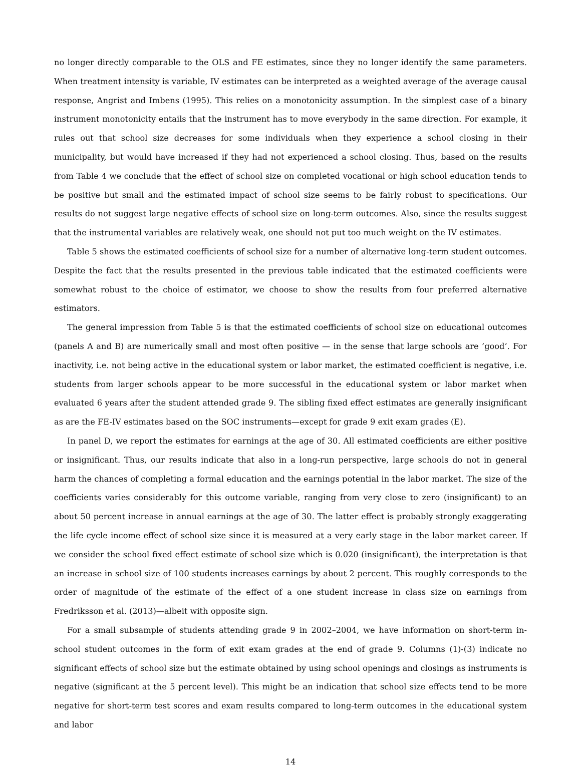no longer directly comparable to the OLS and FE estimates, since they no longer identify the same parameters. When treatment intensity is variable, IV estimates can be interpreted as a weighted average of the average causal response, Angrist and Imbens (1995). This relies on a monotonicity assumption. In the simplest case of a binary instrument monotonicity entails that the instrument has to move everybody in the same direction. For example, it rules out that school size decreases for some individuals when they experience a school closing in their municipality, but would have increased if they had not experienced a school closing. Thus, based on the results from Table 4 we conclude that the effect of school size on completed vocational or high school education tends to be positive but small and the estimated impact of school size seems to be fairly robust to specifications. Our results do not suggest large negative effects of school size on long-term outcomes. Also, since the results suggest that the instrumental variables are relatively weak, one should not put too much weight on the IV estimates.
Table 5 shows the estimated coefficients of school size for a number of alternative long-term student outcomes. Despite the fact that the results presented in the previous table indicated that the estimated coefficients were somewhat robust to the choice of estimator, we choose to show the results from four preferred alternative estimators.
The general impression from Table 5 is that the estimated coefficients of school size on educational outcomes (panels A and B) are numerically small and most often positive — in the sense that large schools are ’good’. For inactivity, i.e. not being active in the educational system or labor market, the estimated coefficient is negative, i.e. students from larger schools appear to be more successful in the educational system or labor market when evaluated 6 years after the student attended grade 9. The sibling fixed effect estimates are generally insignificant as are the FE-IV estimates based on the SOC instruments—except for grade 9 exit exam grades (E).
In panel D, we report the estimates for earnings at the age of 30. All estimated coefficients are either positive or insignificant. Thus, our results indicate that also in a long-run perspective, large schools do not in general harm the chances of completing a formal education and the earnings potential in the labor market. The size of the coefficients varies considerably for this outcome variable, ranging from very close to zero (insignificant) to an about 50 percent increase in annual earnings at the age of 30. The latter effect is probably strongly exaggerating the life cycle income effect of school size since it is measured at a very early stage in the labor market career. If we consider the school fixed effect estimate of school size which is 0.020 (insignificant), the interpretation is that an increase in school size of 100 students increases earnings by about 2 percent. This roughly corresponds to the order of magnitude of the estimate of the effect of a one student increase in class size on earnings from Fredriksson et al. (2013)—albeit with opposite sign.
For a small subsample of students attending grade 9 in 2002–2004, we have information on short-term in-school student outcomes in the form of exit exam grades at the end of grade 9. Columns (1)-(3) indicate no significant effects of school size but the estimate obtained by using school openings and closings as instruments is negative (significant at the 5 percent level). This might be an indication that school size effects tend to be more negative for short-term test scores and exam results compared to long-term outcomes in the educational system and labor
14